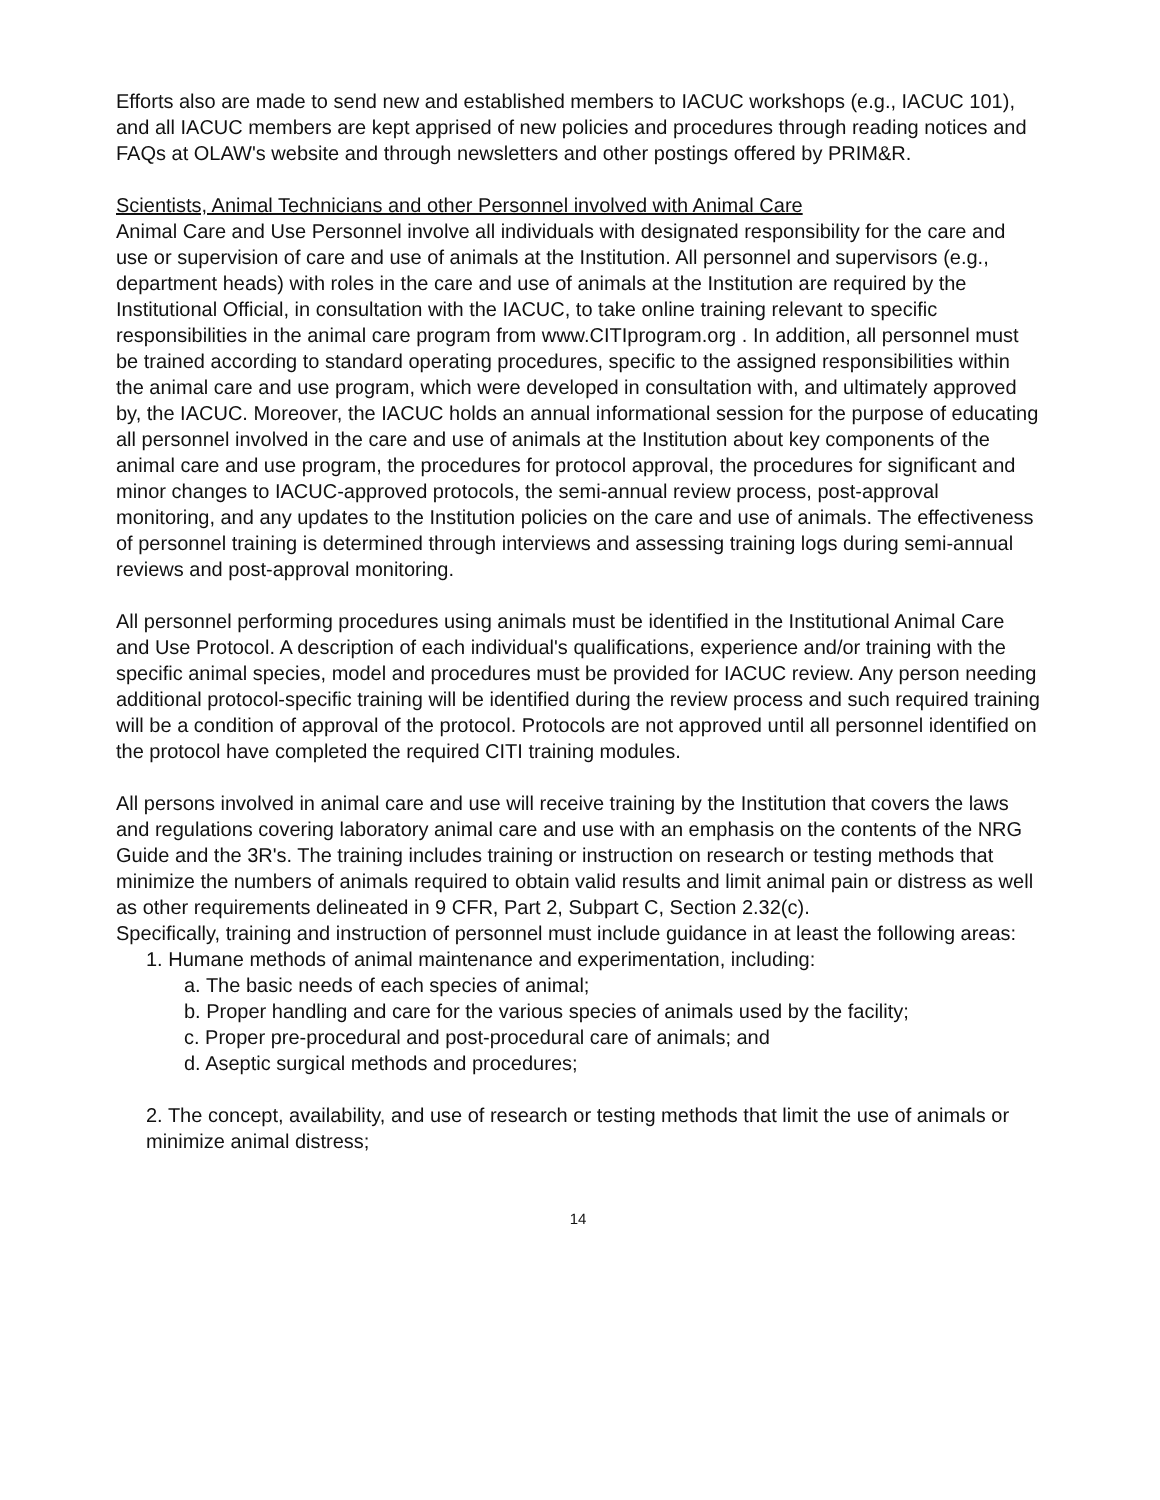Efforts also are made to send new and established members to IACUC workshops (e.g., IACUC 101), and all IACUC members are kept apprised of new policies and procedures through reading notices and FAQs at OLAW's website and through newsletters and other postings offered by PRIM&R.
Scientists, Animal Technicians and other Personnel involved with Animal Care
Animal Care and Use Personnel involve all individuals with designated responsibility for the care and use or supervision of care and use of animals at the Institution. All personnel and supervisors (e.g., department heads) with roles in the care and use of animals at the Institution are required by the Institutional Official, in consultation with the IACUC, to take online training relevant to specific responsibilities in the animal care program from www.CITIprogram.org . In addition, all personnel must be trained according to standard operating procedures, specific to the assigned responsibilities within the animal care and use program, which were developed in consultation with, and ultimately approved by, the IACUC. Moreover, the IACUC holds an annual informational session for the purpose of educating all personnel involved in the care and use of animals at the Institution about key components of the animal care and use program, the procedures for protocol approval, the procedures for significant and minor changes to IACUC-approved protocols, the semi-annual review process, post-approval monitoring, and any updates to the Institution policies on the care and use of animals. The effectiveness of personnel training is determined through interviews and assessing training logs during semi-annual reviews and post-approval monitoring.
All personnel performing procedures using animals must be identified in the Institutional Animal Care and Use Protocol. A description of each individual's qualifications, experience and/or training with the specific animal species, model and procedures must be provided for IACUC review. Any person needing additional protocol-specific training will be identified during the review process and such required training will be a condition of approval of the protocol. Protocols are not approved until all personnel identified on the protocol have completed the required CITI training modules.
All persons involved in animal care and use will receive training by the Institution that covers the laws and regulations covering laboratory animal care and use with an emphasis on the contents of the NRG Guide and the 3R's. The training includes training or instruction on research or testing methods that minimize the numbers of animals required to obtain valid results and limit animal pain or distress as well as other requirements delineated in 9 CFR, Part 2, Subpart C, Section 2.32(c).
Specifically, training and instruction of personnel must include guidance in at least the following areas:
1. Humane methods of animal maintenance and experimentation, including:
a. The basic needs of each species of animal;
b. Proper handling and care for the various species of animals used by the facility;
c. Proper pre-procedural and post-procedural care of animals; and
d. Aseptic surgical methods and procedures;
2. The concept, availability, and use of research or testing methods that limit the use of animals or minimize animal distress;
14